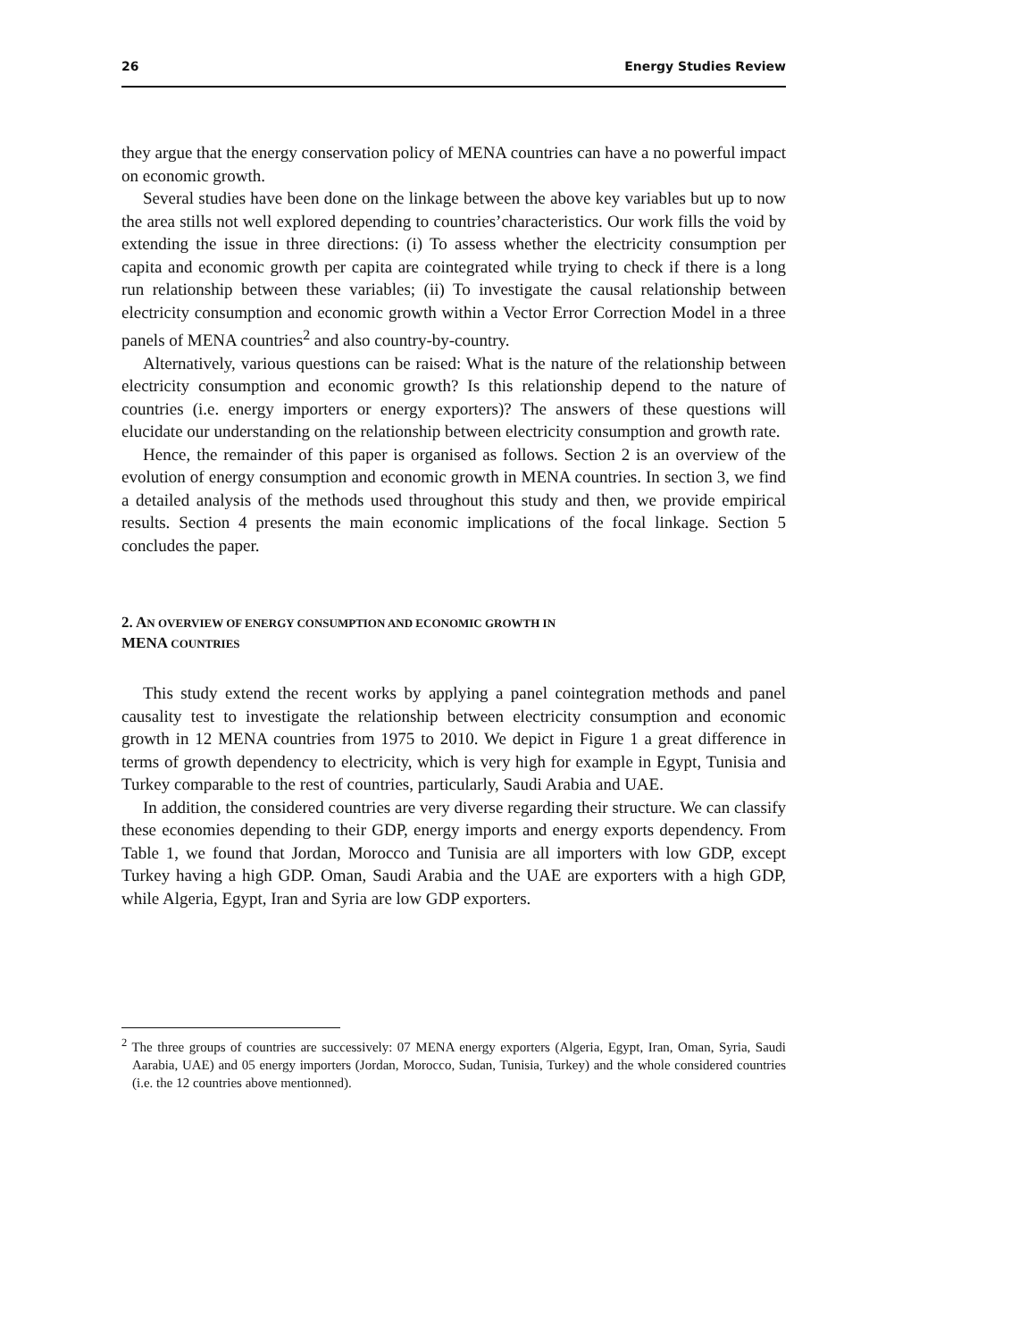26 Energy Studies Review
they argue that the energy conservation policy of MENA countries can have a no powerful impact on economic growth.
Several studies have been done on the linkage between the above key variables but up to now the area stills not well explored depending to countries’characteristics. Our work fills the void by extending the issue in three directions: (i) To assess whether the electricity consumption per capita and economic growth per capita are cointegrated while trying to check if there is a long run relationship between these variables; (ii) To investigate the causal relationship between electricity consumption and economic growth within a Vector Error Correction Model in a three panels of MENA countries<sup>2</sup> and also country-by-country.
Alternatively, various questions can be raised: What is the nature of the relationship between electricity consumption and economic growth? Is this relationship depend to the nature of countries (i.e. energy importers or energy exporters)? The answers of these questions will elucidate our understanding on the relationship between electricity consumption and growth rate.
Hence, the remainder of this paper is organised as follows. Section 2 is an overview of the evolution of energy consumption and economic growth in MENA countries. In section 3, we find a detailed analysis of the methods used throughout this study and then, we provide empirical results. Section 4 presents the main economic implications of the focal linkage. Section 5 concludes the paper.
2. AN OVERVIEW OF ENERGY CONSUMPTION AND ECONOMIC GROWTH IN
MENA COUNTRIES
This study extend the recent works by applying a panel cointegration methods and panel causality test to investigate the relationship between electricity consumption and economic growth in 12 MENA countries from 1975 to 2010. We depict in Figure 1 a great difference in terms of growth dependency to electricity, which is very high for example in Egypt, Tunisia and Turkey comparable to the rest of countries, particularly, Saudi Arabia and UAE.
In addition, the considered countries are very diverse regarding their structure. We can classify these economies depending to their GDP, energy imports and energy exports dependency. From Table 1, we found that Jordan, Morocco and Tunisia are all importers with low GDP, except Turkey having a high GDP. Oman, Saudi Arabia and the UAE are exporters with a high GDP, while Algeria, Egypt, Iran and Syria are low GDP exporters.
<sup>2</sup> The three groups of countries are successively: 07 MENA energy exporters (Algeria, Egypt, Iran, Oman, Syria, Saudi Aarabia, UAE) and 05 energy importers (Jordan, Morocco, Sudan, Tunisia, Turkey) and the whole considered countries (i.e. the 12 countries above mentionned).